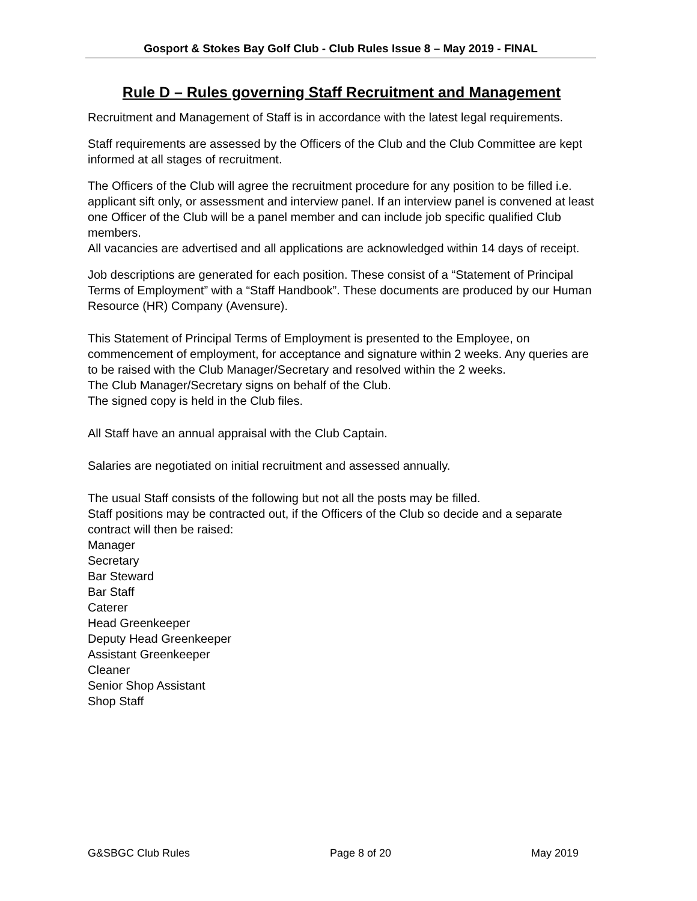Gosport & Stokes Bay Golf Club - Club Rules Issue 8 – May 2019 - FINAL
Rule D – Rules governing Staff Recruitment and Management
Recruitment and Management of Staff is in accordance with the latest legal requirements.
Staff requirements are assessed by the Officers of the Club and the Club Committee are kept informed at all stages of recruitment.
The Officers of the Club will agree the recruitment procedure for any position to be filled i.e. applicant sift only, or assessment and interview panel. If an interview panel is convened at least one Officer of the Club will be a panel member and can include job specific qualified Club members.
All vacancies are advertised and all applications are acknowledged within 14 days of receipt.
Job descriptions are generated for each position. These consist of a “Statement of Principal Terms of Employment” with a “Staff Handbook”. These documents are produced by our Human Resource (HR) Company (Avensure).
This Statement of Principal Terms of Employment is presented to the Employee, on commencement of employment, for acceptance and signature within 2 weeks. Any queries are to be raised with the Club Manager/Secretary and resolved within the 2 weeks.
The Club Manager/Secretary signs on behalf of the Club.
The signed copy is held in the Club files.
All Staff have an annual appraisal with the Club Captain.
Salaries are negotiated on initial recruitment and assessed annually.
The usual Staff consists of the following but not all the posts may be filled.
Staff positions may be contracted out, if the Officers of the Club so decide and a separate contract will then be raised:
Manager
Secretary
Bar Steward
Bar Staff
Caterer
Head Greenkeeper
Deputy Head Greenkeeper
Assistant Greenkeeper
Cleaner
Senior Shop Assistant
Shop Staff
G&SBGC Club Rules Page 8 of 20 May 2019